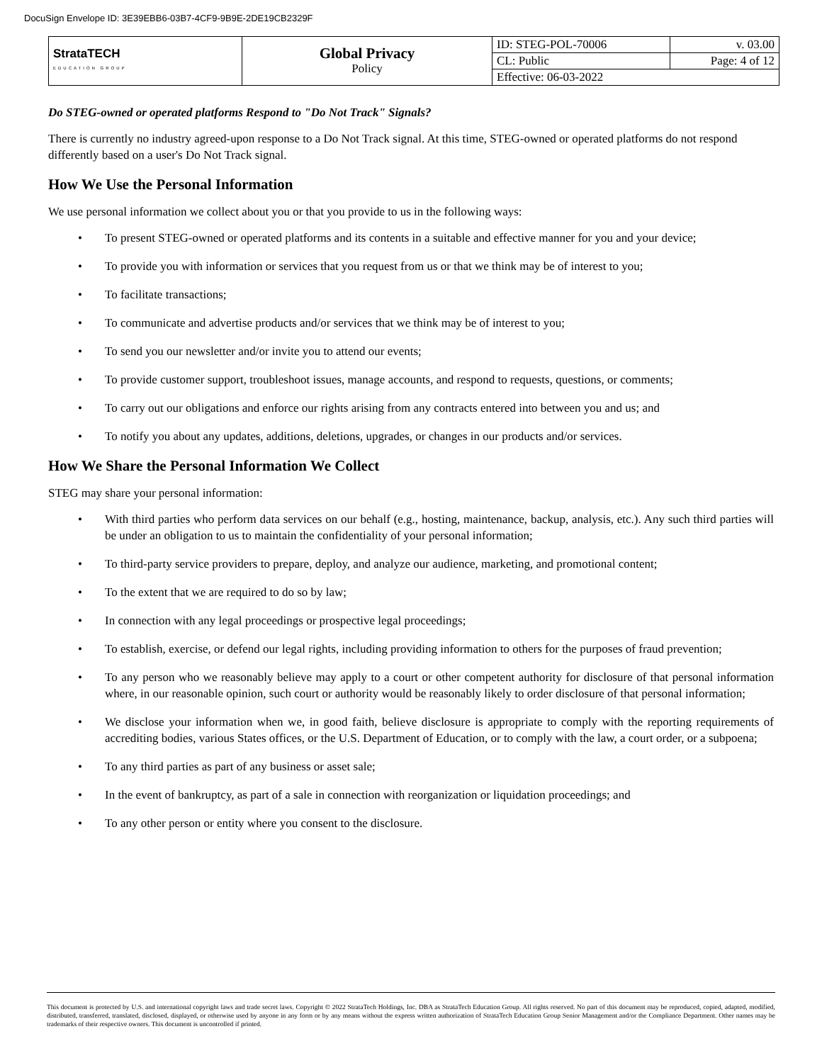DocuSign Envelope ID: 3E39EBB6-03B7-4CF9-9B9E-2DE19CB2329F
| StrataTECH EDUCATION GROUP | Global Privacy Policy | ID: STEG-POL-70006 | v. 03.00 |
| | | CL: Public | Page: 4 of 12 |
| | | Effective: 06-03-2022 | |
Do STEG-owned or operated platforms Respond to "Do Not Track" Signals?
There is currently no industry agreed-upon response to a Do Not Track signal. At this time, STEG-owned or operated platforms do not respond differently based on a user's Do Not Track signal.
How We Use the Personal Information
We use personal information we collect about you or that you provide to us in the following ways:
• To present STEG-owned or operated platforms and its contents in a suitable and effective manner for you and your device;
• To provide you with information or services that you request from us or that we think may be of interest to you;
• To facilitate transactions;
• To communicate and advertise products and/or services that we think may be of interest to you;
• To send you our newsletter and/or invite you to attend our events;
• To provide customer support, troubleshoot issues, manage accounts, and respond to requests, questions, or comments;
• To carry out our obligations and enforce our rights arising from any contracts entered into between you and us; and
• To notify you about any updates, additions, deletions, upgrades, or changes in our products and/or services.
How We Share the Personal Information We Collect
STEG may share your personal information:
• With third parties who perform data services on our behalf (e.g., hosting, maintenance, backup, analysis, etc.). Any such third parties will be under an obligation to us to maintain the confidentiality of your personal information;
• To third-party service providers to prepare, deploy, and analyze our audience, marketing, and promotional content;
• To the extent that we are required to do so by law;
• In connection with any legal proceedings or prospective legal proceedings;
• To establish, exercise, or defend our legal rights, including providing information to others for the purposes of fraud prevention;
• To any person who we reasonably believe may apply to a court or other competent authority for disclosure of that personal information where, in our reasonable opinion, such court or authority would be reasonably likely to order disclosure of that personal information;
• We disclose your information when we, in good faith, believe disclosure is appropriate to comply with the reporting requirements of accrediting bodies, various States offices, or the U.S. Department of Education, or to comply with the law, a court order, or a subpoena;
• To any third parties as part of any business or asset sale;
• In the event of bankruptcy, as part of a sale in connection with reorganization or liquidation proceedings; and
• To any other person or entity where you consent to the disclosure.
This document is protected by U.S. and international copyright laws and trade secret laws. Copyright © 2022 StrataTech Holdings, Inc. DBA as StrataTech Education Group. All rights reserved. No part of this document may be reproduced, copied, adapted, modified, distributed, transferred, translated, disclosed, displayed, or otherwise used by anyone in any form or by any means without the express written authorization of StrataTech Education Group Senior Management and/or the Compliance Department. Other names may be trademarks of their respective owners. This document is uncontrolled if printed.